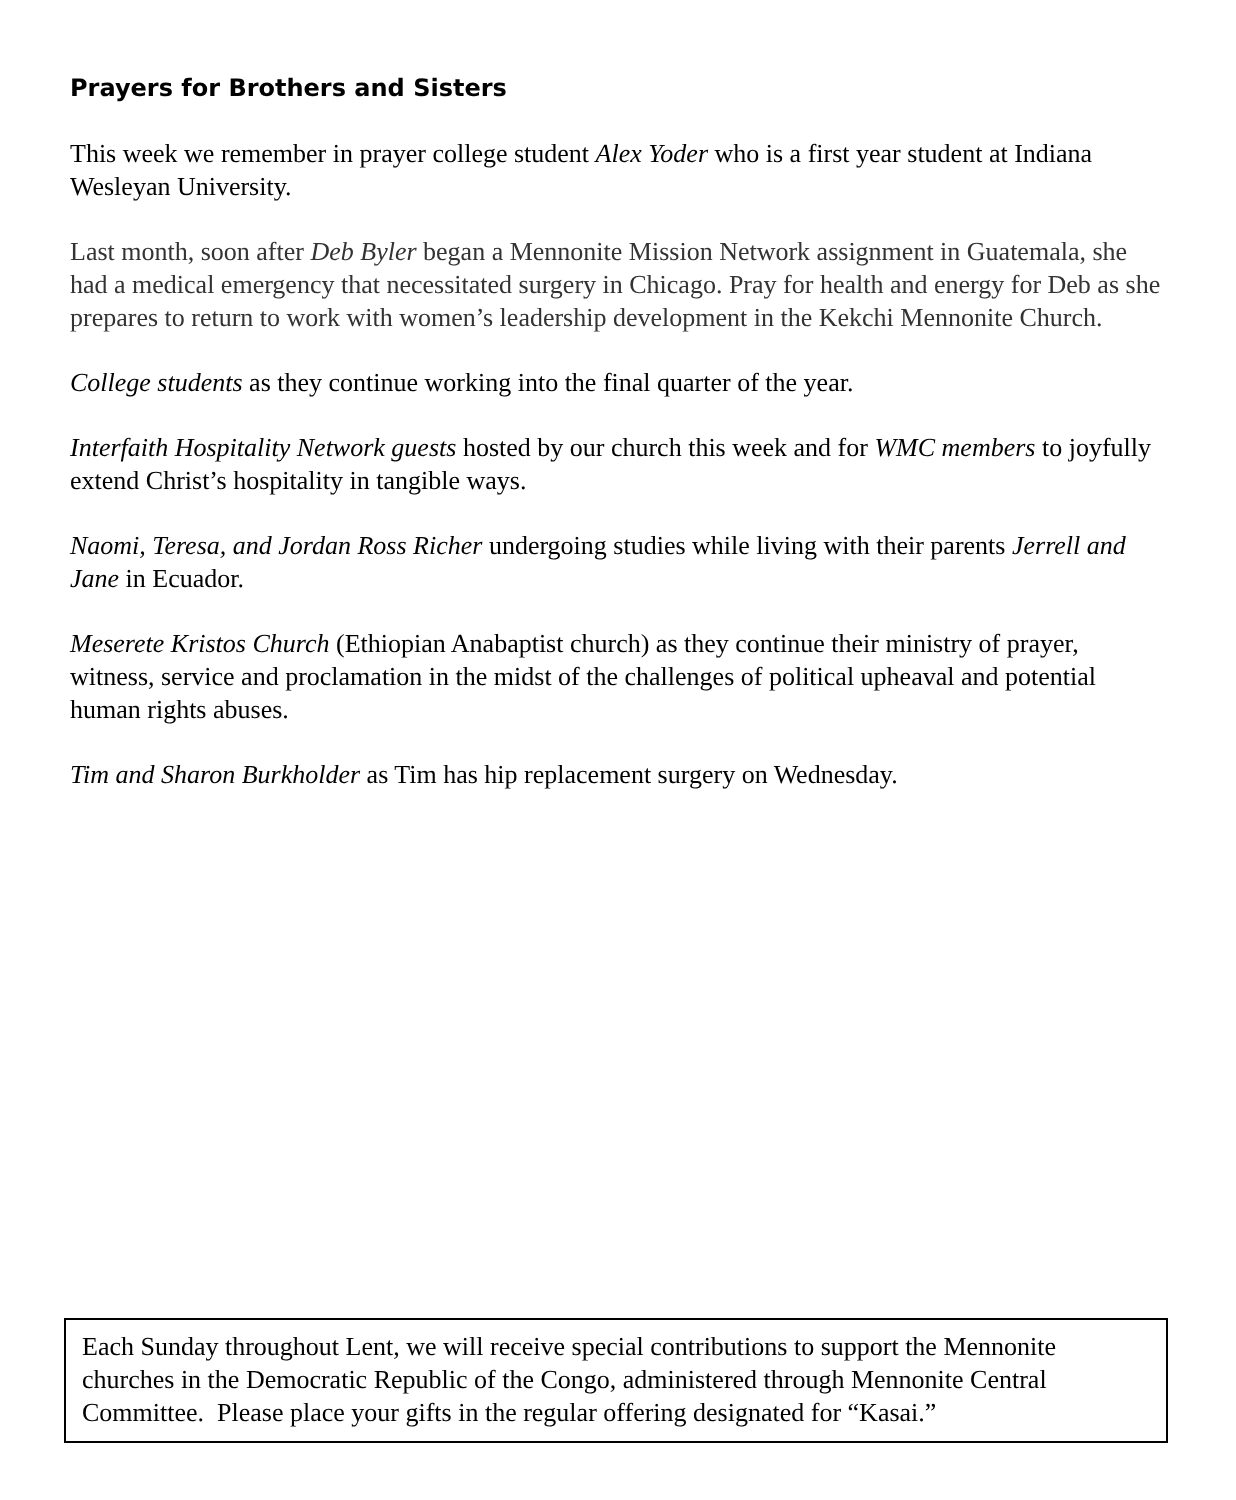Prayers for Brothers and Sisters
This week we remember in prayer college student Alex Yoder who is a first year student at Indiana Wesleyan University.
Last month, soon after Deb Byler began a Mennonite Mission Network assignment in Guatemala, she had a medical emergency that necessitated surgery in Chicago. Pray for health and energy for Deb as she prepares to return to work with women’s leadership development in the Kekchi Mennonite Church.
College students as they continue working into the final quarter of the year.
Interfaith Hospitality Network guests hosted by our church this week and for WMC members to joyfully extend Christ’s hospitality in tangible ways.
Naomi, Teresa, and Jordan Ross Richer undergoing studies while living with their parents Jerrell and Jane in Ecuador.
Meserete Kristos Church (Ethiopian Anabaptist church) as they continue their ministry of prayer, witness, service and proclamation in the midst of the challenges of political upheaval and potential human rights abuses.
Tim and Sharon Burkholder as Tim has hip replacement surgery on Wednesday.
Each Sunday throughout Lent, we will receive special contributions to support the Mennonite churches in the Democratic Republic of the Congo, administered through Mennonite Central Committee. Please place your gifts in the regular offering designated for “Kasai.”